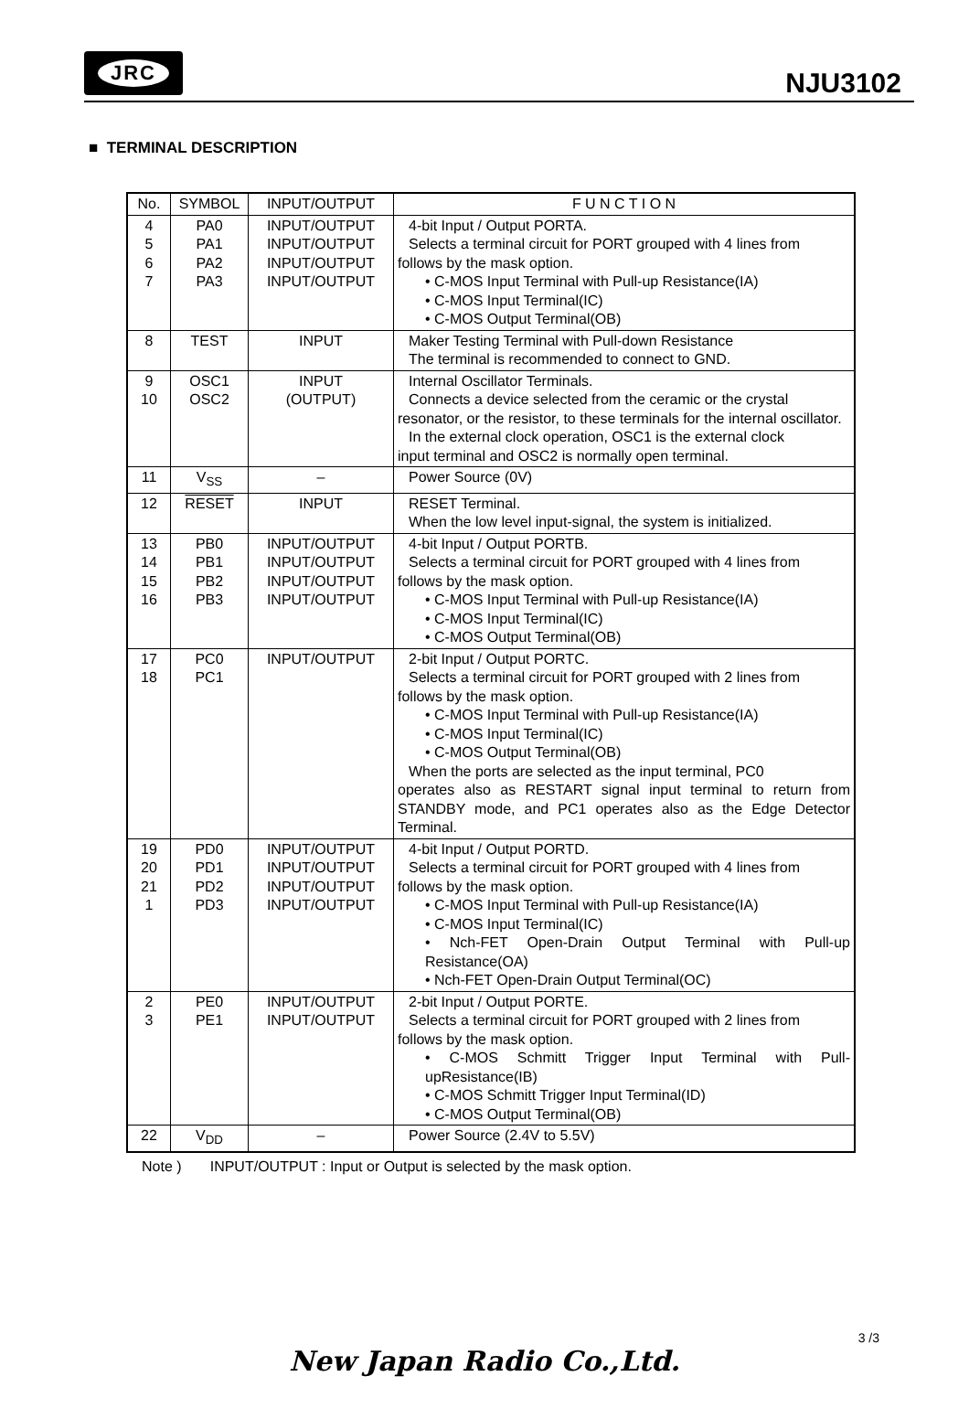JRC
NJU3102
■ TERMINAL DESCRIPTION
| No. | SYMBOL | INPUT/OUTPUT | F U N C T I O N |
| --- | --- | --- | --- |
| 4 5 6 7 | PA0 PA1 PA2 PA3 | INPUT/OUTPUT INPUT/OUTPUT INPUT/OUTPUT INPUT/OUTPUT | 4-bit Input / Output PORTA. Selects a terminal circuit for PORT grouped with 4 lines from follows by the mask option. • C-MOS Input Terminal with Pull-up Resistance(IA) • C-MOS Input Terminal(IC) • C-MOS Output Terminal(OB) |
| 8 | TEST | INPUT | Maker Testing Terminal with Pull-down Resistance The terminal is recommended to connect to GND. |
| 9 10 | OSC1 OSC2 | INPUT (OUTPUT) | Internal Oscillator Terminals. Connects a device selected from the ceramic or the crystal resonator, or the resistor, to these terminals for the internal oscillator. In the external clock operation, OSC1 is the external clock input terminal and OSC2 is normally open terminal. |
| 11 | V<sub>SS</sub> | – | Power Source (0V) |
| 12 | RESET | INPUT | RESET Terminal. When the low level input-signal, the system is initialized. |
| 13 14 15 16 | PB0 PB1 PB2 PB3 | INPUT/OUTPUT INPUT/OUTPUT INPUT/OUTPUT INPUT/OUTPUT | 4-bit Input / Output PORTB. Selects a terminal circuit for PORT grouped with 4 lines from follows by the mask option. • C-MOS Input Terminal with Pull-up Resistance(IA) • C-MOS Input Terminal(IC) • C-MOS Output Terminal(OB) |
| 17 18 | PC0 PC1 | INPUT/OUTPUT | 2-bit Input / Output PORTC. Selects a terminal circuit for PORT grouped with 2 lines from follows by the mask option. • C-MOS Input Terminal with Pull-up Resistance(IA) • C-MOS Input Terminal(IC) • C-MOS Output Terminal(OB) When the ports are selected as the input terminal, PC0 operates also as RESTART signal input terminal to return from STANDBY mode, and PC1 operates also as the Edge Detector Terminal. |
| 19 20 21 1 | PD0 PD1 PD2 PD3 | INPUT/OUTPUT INPUT/OUTPUT INPUT/OUTPUT INPUT/OUTPUT | 4-bit Input / Output PORTD. Selects a terminal circuit for PORT grouped with 4 lines from follows by the mask option. • C-MOS Input Terminal with Pull-up Resistance(IA) • C-MOS Input Terminal(IC) • Nch-FET Open-Drain Output Terminal with Pull-up Resistance(OA) • Nch-FET Open-Drain Output Terminal(OC) |
| 2 3 | PE0 PE1 | INPUT/OUTPUT INPUT/OUTPUT | 2-bit Input / Output PORTE. Selects a terminal circuit for PORT grouped with 2 lines from follows by the mask option. • C-MOS Schmitt Trigger Input Terminal with Pull-upResistance(IB) • C-MOS Schmitt Trigger Input Terminal(ID) • C-MOS Output Terminal(OB) |
| 22 | V<sub>DD</sub> | – | Power Source (2.4V to 5.5V) |
Note ) INPUT/OUTPUT : Input or Output is selected by the mask option.
3 /3
New Japan Radio Co.,Ltd.